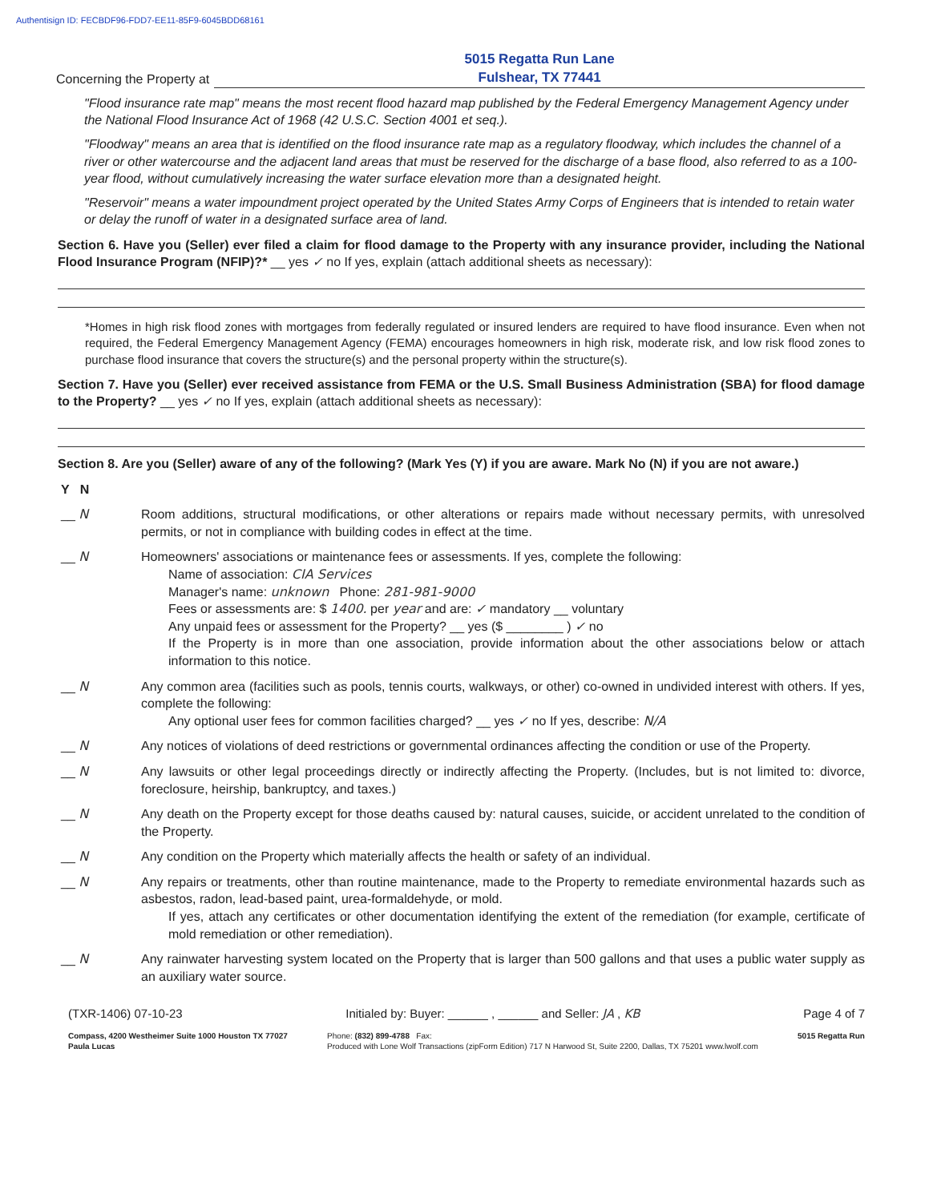Authentisign ID: FECBDF96-FDD7-EE11-85F9-6045BDD68161
Concerning the Property at 5015 Regatta Run Lane
Fulshear, TX 77441
"Flood insurance rate map" means the most recent flood hazard map published by the Federal Emergency Management Agency under the National Flood Insurance Act of 1968 (42 U.S.C. Section 4001 et seq.).
"Floodway" means an area that is identified on the flood insurance rate map as a regulatory floodway, which includes the channel of a river or other watercourse and the adjacent land areas that must be reserved for the discharge of a base flood, also referred to as a 100-year flood, without cumulatively increasing the water surface elevation more than a designated height.
"Reservoir" means a water impoundment project operated by the United States Army Corps of Engineers that is intended to retain water or delay the runoff of water in a designated surface area of land.
Section 6. Have you (Seller) ever filed a claim for flood damage to the Property with any insurance provider, including the National Flood Insurance Program (NFIP)?* __ yes ✓ no If yes, explain (attach additional sheets as necessary):
*Homes in high risk flood zones with mortgages from federally regulated or insured lenders are required to have flood insurance. Even when not required, the Federal Emergency Management Agency (FEMA) encourages homeowners in high risk, moderate risk, and low risk flood zones to purchase flood insurance that covers the structure(s) and the personal property within the structure(s).
Section 7. Have you (Seller) ever received assistance from FEMA or the U.S. Small Business Administration (SBA) for flood damage to the Property? __ yes ✓ no If yes, explain (attach additional sheets as necessary):
Section 8. Are you (Seller) aware of any of the following? (Mark Yes (Y) if you are aware. Mark No (N) if you are not aware.)
Y N
__ N Room additions, structural modifications, or other alterations or repairs made without necessary permits, with unresolved permits, or not in compliance with building codes in effect at the time.
__ N Homeowners' associations or maintenance fees or assessments. If yes, complete the following:
Name of association: CIA Services
Manager's name: unknown Phone: 281-981-9000
Fees or assessments are: $ 1400. per year and are: ✓ mandatory __ voluntary
Any unpaid fees or assessment for the Property? __ yes ($ ________ ) ✓ no
If the Property is in more than one association, provide information about the other associations below or attach information to this notice.
__ N Any common area (facilities such as pools, tennis courts, walkways, or other) co-owned in undivided interest with others. If yes, complete the following:
Any optional user fees for common facilities charged? __ yes ✓ no If yes, describe: N/A
__ N Any notices of violations of deed restrictions or governmental ordinances affecting the condition or use of the Property.
__ N Any lawsuits or other legal proceedings directly or indirectly affecting the Property. (Includes, but is not limited to: divorce, foreclosure, heirship, bankruptcy, and taxes.)
__ N Any death on the Property except for those deaths caused by: natural causes, suicide, or accident unrelated to the condition of the Property.
__ N Any condition on the Property which materially affects the health or safety of an individual.
__ N Any repairs or treatments, other than routine maintenance, made to the Property to remediate environmental hazards such as asbestos, radon, lead-based paint, urea-formaldehyde, or mold.
If yes, attach any certificates or other documentation identifying the extent of the remediation (for example, certificate of mold remediation or other remediation).
__ N Any rainwater harvesting system located on the Property that is larger than 500 gallons and that uses a public water supply as an auxiliary water source.
(TXR-1406) 07-10-23 Initialed by: Buyer: ______ , ______ and Seller: JA , KB Page 4 of 7
Compass, 4200 Westheimer Suite 1000 Houston TX 77027
Paula Lucas Phone: (832) 899-4788 Fax:
Produced with Lone Wolf Transactions (zipForm Edition) 717 N Harwood St, Suite 2200, Dallas, TX 75201 www.lwolf.com 5015 Regatta Run